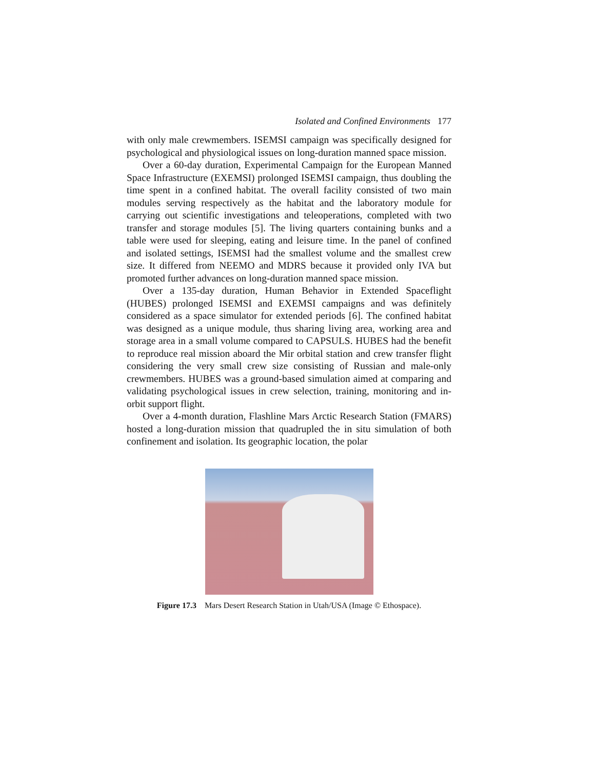Isolated and Confined Environments 177
with only male crewmembers. ISEMSI campaign was specifically designed for psychological and physiological issues on long-duration manned space mission.
Over a 60-day duration, Experimental Campaign for the European Manned Space Infrastructure (EXEMSI) prolonged ISEMSI campaign, thus doubling the time spent in a confined habitat. The overall facility consisted of two main modules serving respectively as the habitat and the laboratory module for carrying out scientific investigations and teleoperations, completed with two transfer and storage modules [5]. The living quarters containing bunks and a table were used for sleeping, eating and leisure time. In the panel of confined and isolated settings, ISEMSI had the smallest volume and the smallest crew size. It differed from NEEMO and MDRS because it provided only IVA but promoted further advances on long-duration manned space mission.
Over a 135-day duration, Human Behavior in Extended Spaceflight (HUBES) prolonged ISEMSI and EXEMSI campaigns and was definitely considered as a space simulator for extended periods [6]. The confined habitat was designed as a unique module, thus sharing living area, working area and storage area in a small volume compared to CAPSULS. HUBES had the benefit to reproduce real mission aboard the Mir orbital station and crew transfer flight considering the very small crew size consisting of Russian and male-only crewmembers. HUBES was a ground-based simulation aimed at comparing and validating psychological issues in crew selection, training, monitoring and in-orbit support flight.
Over a 4-month duration, Flashline Mars Arctic Research Station (FMARS) hosted a long-duration mission that quadrupled the in situ simulation of both confinement and isolation. Its geographic location, the polar
Figure 17.3 Mars Desert Research Station in Utah/USA (Image © Ethospace).